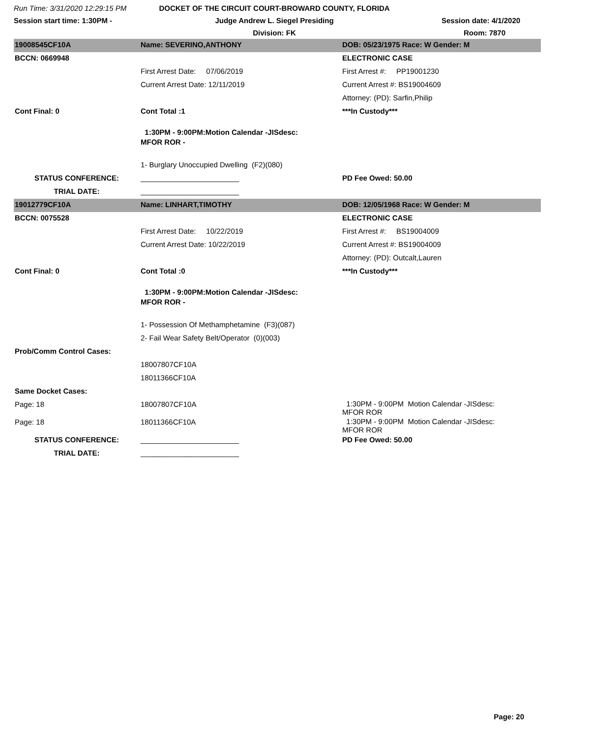Run Time: 3/31/2020 12:29:15 PM
Session start time: 1:30PM -
DOCKET OF THE CIRCUIT COURT-BROWARD COUNTY, FLORIDA
Judge Andrew L. Siegel Presiding
Division: FK
Session date: 4/1/2020
Room: 7870
| 19008545CF10A | Name: SEVERINO,ANTHONY | DOB: 05/23/1975 Race: W Gender: M |
| BCCN: 0669948 | | ELECTRONIC CASE |
| | First Arrest Date: 07/06/2019 | First Arrest #: PP19001230 |
| | Current Arrest Date: 12/11/2019 | Current Arrest #: BS19004609 |
| | | Attorney: (PD): Sarfin,Philip |
| Cont Final: 0 | Cont Total :1 | ***In Custody*** |
| | 1:30PM - 9:00PM:Motion Calendar -JISdesc: MFOR ROR - | |
| | 1- Burglary Unoccupied Dwelling (F2)(080) | |
| STATUS CONFERENCE: | ________________________ | PD Fee Owed: 50.00 |
| TRIAL DATE: | ________________________ | |
| 19012779CF10A | Name: LINHART,TIMOTHY | DOB: 12/05/1968 Race: W Gender: M |
| BCCN: 0075528 | | ELECTRONIC CASE |
| | First Arrest Date: 10/22/2019 | First Arrest #: BS19004009 |
| | Current Arrest Date: 10/22/2019 | Current Arrest #: BS19004009 |
| | | Attorney: (PD): Outcalt,Lauren |
| Cont Final: 0 | Cont Total :0 | ***In Custody*** |
| | 1:30PM - 9:00PM:Motion Calendar -JISdesc: MFOR ROR - | |
| | 1- Possession Of Methamphetamine (F3)(087) | |
| | 2- Fail Wear Safety Belt/Operator (0)(003) | |
| Prob/Comm Control Cases: | | |
| | 18007807CF10A | |
| | 18011366CF10A | |
| Same Docket Cases: | | |
| Page: 18 | 18007807CF10A | 1:30PM - 9:00PM Motion Calendar -JISdesc: MFOR ROR |
| Page: 18 | 18011366CF10A | 1:30PM - 9:00PM Motion Calendar -JISdesc: MFOR ROR |
| STATUS CONFERENCE: | ________________________ | PD Fee Owed: 50.00 |
| TRIAL DATE: | ________________________ | |
Page: 20